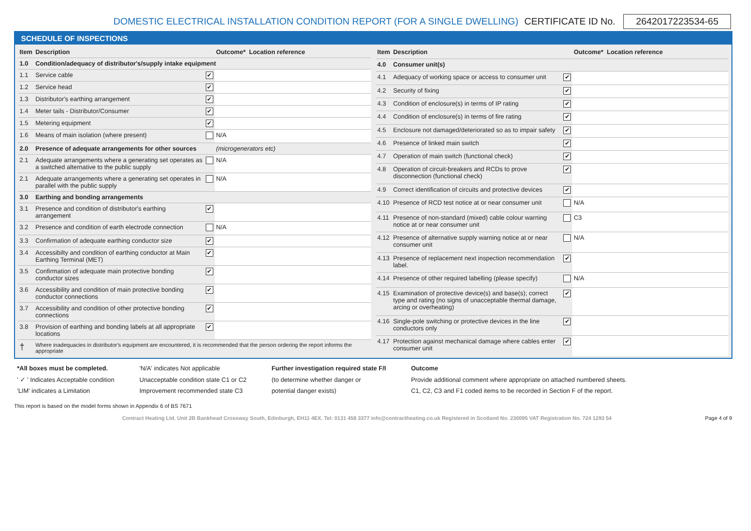DOMESTIC ELECTRICAL INSTALLATION CONDITION REPORT (FOR A SINGLE DWELLING) CERTIFICATE ID No. 2642017223534-65
SCHEDULE OF INSPECTIONS
| Item | Description | | Outcome* | Location reference |
| --- | --- | --- | --- | --- |
| 1.0 | Condition/adequacy of distributor's/supply intake equipment | | | |
| 1.1 | Service cable | ✔ | | |
| 1.2 | Service head | ✔ | | |
| 1.3 | Distributor's earthing arrangement | ✔ | | |
| 1.4 | Meter tails - Distributor/Consumer | ✔ | | |
| 1.5 | Metering equipment | ✔ | | |
| 1.6 | Means of main isolation (where present) | | N/A | |
| 2.0 | Presence of adequate arrangements for other sources | | (microgenerators etc) | |
| 2.1 | Adequate arrangements where a generating set operates as a switched alternative to the public supply | | N/A | |
| 2.1 | Adequate arrangements where a generating set operates in parallel with the public supply | | N/A | |
| 3.0 | Earthing and bonding arrangements | | | |
| 3.1 | Presence and condition of distributor's earthing arrangement | ✔ | | |
| 3.2 | Presence and condition of earth electrode connection | | N/A | |
| 3.3 | Confirmation of adequate earthing conductor size | ✔ | | |
| 3.4 | Accessibilty and condition of earthing conductor at Main Earthing Terminal (MET) | ✔ | | |
| 3.5 | Confirmation of adequate main protective bonding conductor sizes | ✔ | | |
| 3.6 | Accessibility and condition of main protective bonding conductor connections | ✔ | | |
| 3.7 | Accessibility and condition of other protective bonding connections | ✔ | | |
| 3.8 | Provision of earthing and bonding labels at all appropriate locations | ✔ | | |
| † | Where inadequacies in distributor's equipment are encountered, it is recommended that the person ordering the report informs the appropriate | | | |
| Item | Description | | Outcome* | Location reference |
| --- | --- | --- | --- | --- |
| 4.0 | Consumer unit(s) | | | |
| 4.1 | Adequacy of working space or access to consumer unit | ✔ | | |
| 4.2 | Security of fixing | ✔ | | |
| 4.3 | Condition of enclosure(s) in terms of IP rating | ✔ | | |
| 4.4 | Condition of enclosure(s) in terms of fire rating | ✔ | | |
| 4.5 | Enclosure not damaged/deteriorated so as to impair safety | ✔ | | |
| 4.6 | Presence of linked main switch | ✔ | | |
| 4.7 | Operation of main switch (functional check) | ✔ | | |
| 4.8 | Operation of circuit-breakers and RCDs to prove disconnection (functional check) | ✔ | | |
| 4.9 | Correct identification of circuits and protective devices | ✔ | | |
| 4.10 | Presence of RCD test notice at or near consumer unit | | N/A | |
| 4.11 | Presence of non-standard (mixed) cable colour warning notice at or near consumer unit | | C3 | |
| 4.12 | Presence of alternative supply warning notice at or near consumer unit | | N/A | |
| 4.13 | Presence of replacement next inspection recommendation label. | ✔ | | |
| 4.14 | Presence of other required labelling (please specify) | | N/A | |
| 4.15 | Examination of protective device(s) and base(s); correct type and rating (no signs of unacceptable thermal damage, arcing or overheating) | ✔ | | |
| 4.16 | Single-pole switching or protective devices in the line conductors only | ✔ | | |
| 4.17 | Protection against mechanical damage where cables enter consumer unit | ✔ | | |
*All boxes must be completed.
' ✓ ' Indicates Acceptable condition
'LIM' indicates a Limitation
'N/A' indicates Not applicable
Unacceptable condition state C1 or C2
Improvement recommended state C3
Further investigation required state F/I
(to determine whether danger or
potential danger exists)
Outcome
Provide additional comment where appropriate on attached numbered sheets.
C1, C2, C3 and F1 coded items to be recorded in Section F of the report.
This report is based on the model forms shown in Appendix 6 of BS 7671
Contract Heating Ltd. Unit 2B Bankhead Crossway South, Edinburgh, EH11 4EX. Tel: 0131 458 3377 info@contractheating.co.uk Registered in Scotland No. 230095 VAT Registration No. 724 1293 54 Page 4 of 9